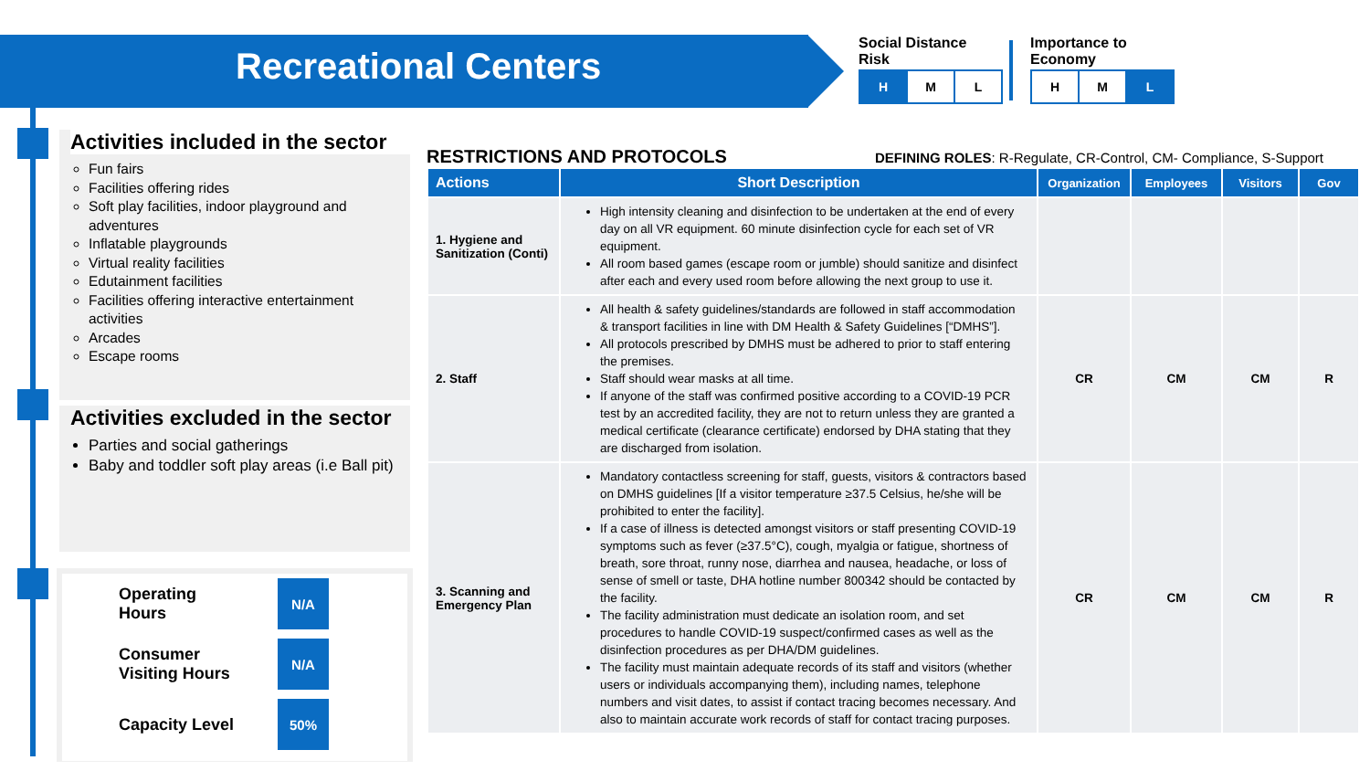Recreational Centers
Social Distance
Risk
| H | M | L |
Importance to
Economy
| H | M | L |
Activities included in the sector
Fun fairs
Facilities offering rides
Soft play facilities, indoor playground and adventures
Inflatable playgrounds
Virtual reality facilities
Edutainment facilities
Facilities offering interactive entertainment activities
Arcades
Escape rooms
Activities excluded in the sector
Parties and social gatherings
Baby and toddler soft play areas (i.e Ball pit)
Operating
Hours
N/A
Consumer
Visiting Hours
N/A
Capacity Level
50%
RESTRICTIONS AND PROTOCOLS DEFINING ROLES: R-Regulate, CR-Control, CM- Compliance, S-Support
| Actions | Short Description | Organization | Employees | Visitors | Gov |
| --- | --- | --- | --- | --- | --- |
| 1. Hygiene and Sanitization (Conti) | High intensity cleaning and disinfection to be undertaken at the end of every day on all VR equipment. 60 minute disinfection cycle for each set of VR equipment. All room based games (escape room or jumble) should sanitize and disinfect after each and every used room before allowing the next group to use it. | | | | |
| 2. Staff | All health & safety guidelines/standards are followed in staff accommodation & transport facilities in line with DM Health & Safety Guidelines [“DMHS”]. All protocols prescribed by DMHS must be adhered to prior to staff entering the premises. Staff should wear masks at all time. If anyone of the staff was confirmed positive according to a COVID-19 PCR test by an accredited facility, they are not to return unless they are granted a medical certificate (clearance certificate) endorsed by DHA stating that they are discharged from isolation. | CR | CM | CM | R |
| 3. Scanning and Emergency Plan | Mandatory contactless screening for staff, guests, visitors & contractors based on DMHS guidelines [If a visitor temperature ≥37.5 Celsius, he/she will be prohibited to enter the facility]. If a case of illness is detected amongst visitors or staff presenting COVID-19 symptoms such as fever (≥37.5°C), cough, myalgia or fatigue, shortness of breath, sore throat, runny nose, diarrhea and nausea, headache, or loss of sense of smell or taste, DHA hotline number 800342 should be contacted by the facility. The facility administration must dedicate an isolation room, and set procedures to handle COVID-19 suspect/confirmed cases as well as the disinfection procedures as per DHA/DM guidelines. The facility must maintain adequate records of its staff and visitors (whether users or individuals accompanying them), including names, telephone numbers and visit dates, to assist if contact tracing becomes necessary. And also to maintain accurate work records of staff for contact tracing purposes. | CR | CM | CM | R |